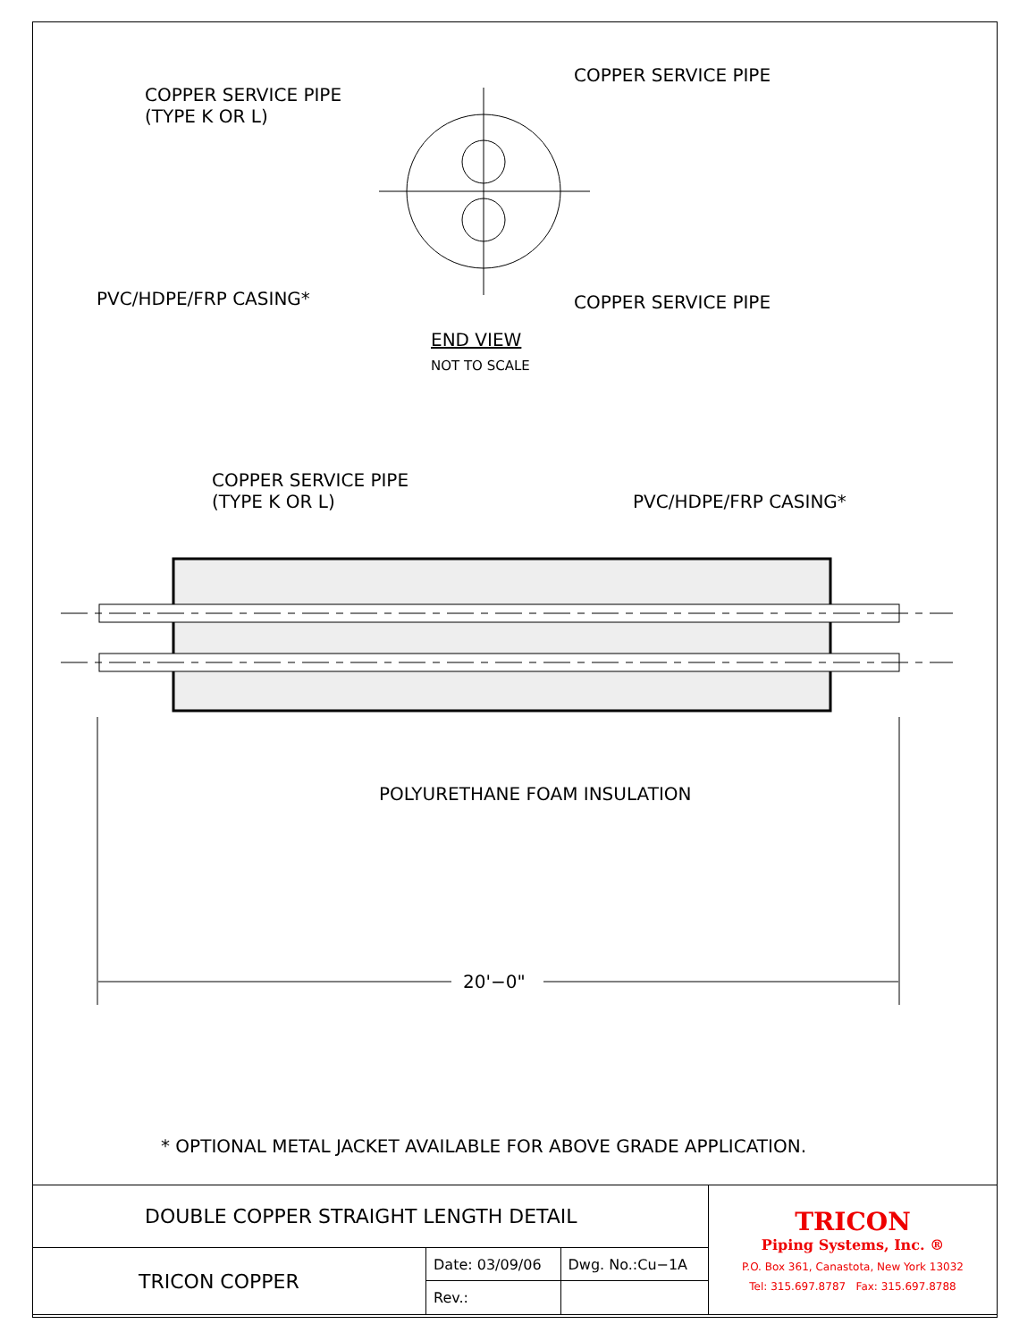COPPER SERVICE PIPE
(TYPE K OR L)
COPPER SERVICE PIPE
PVC/HDPE/FRP CASING* COPPER SERVICE PIPE
END VIEW
NOT TO SCALE
COPPER SERVICE PIPE
(TYPE K OR L)
PVC/HDPE/FRP CASING*
POLYURETHANE FOAM INSULATION
20'−0"
* OPTIONAL METAL JACKET AVAILABLE FOR ABOVE GRADE APPLICATION.
| DOUBLE COPPER STRAIGHT LENGTH DETAIL | | | TRICON Piping Systems, Inc. ® P.O. Box 361, Canastota, New York 13032 Tel: 315.697.8787 Fax: 315.697.8788 |
| TRICON COPPER | Date: 03/09/06 | Dwg. No.:Cu−1A | |
| | Rev.: | | |